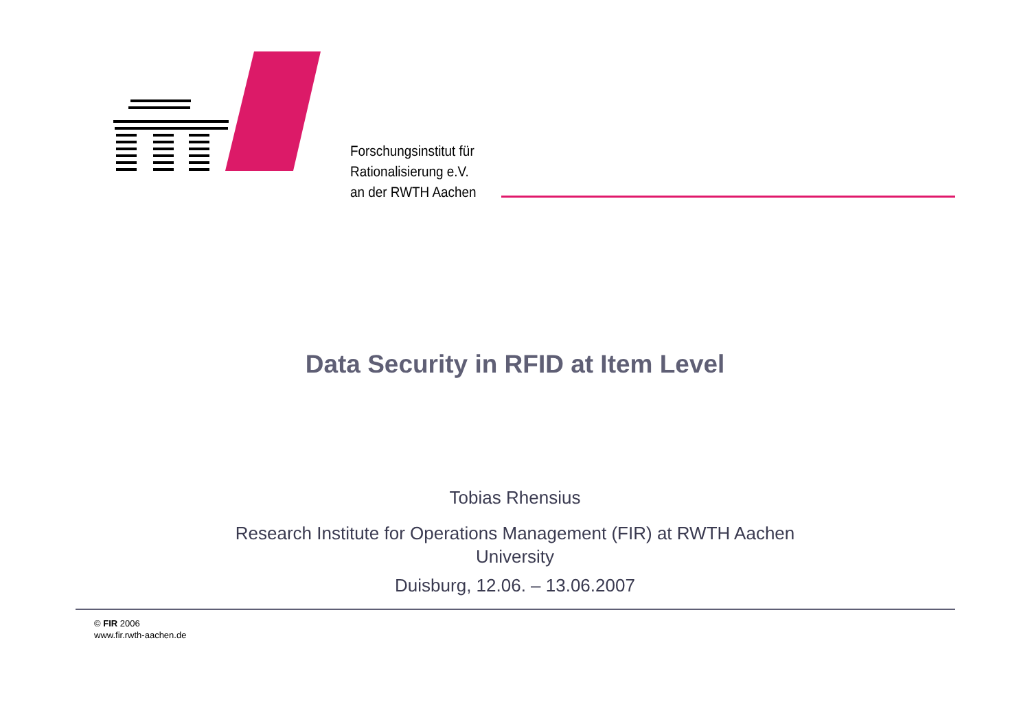Forschungsinstitut für
Rationalisierung e.V.
an der RWTH Aachen
Data Security in RFID at Item Level
Tobias Rhensius
Research Institute for Operations Management (FIR) at RWTH Aachen University
Duisburg, 12.06. – 13.06.2007
© FIR 2006
www.fir.rwth-aachen.de